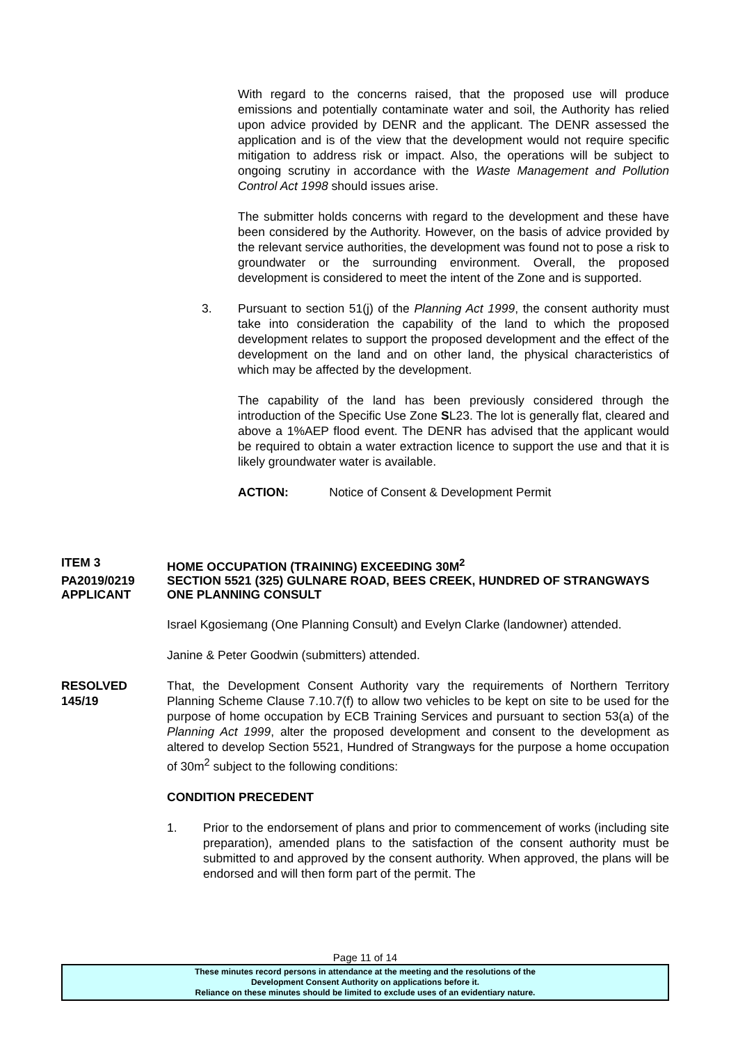With regard to the concerns raised, that the proposed use will produce emissions and potentially contaminate water and soil, the Authority has relied upon advice provided by DENR and the applicant. The DENR assessed the application and is of the view that the development would not require specific mitigation to address risk or impact. Also, the operations will be subject to ongoing scrutiny in accordance with the Waste Management and Pollution Control Act 1998 should issues arise.
The submitter holds concerns with regard to the development and these have been considered by the Authority. However, on the basis of advice provided by the relevant service authorities, the development was found not to pose a risk to groundwater or the surrounding environment. Overall, the proposed development is considered to meet the intent of the Zone and is supported.
3. Pursuant to section 51(j) of the Planning Act 1999, the consent authority must take into consideration the capability of the land to which the proposed development relates to support the proposed development and the effect of the development on the land and on other land, the physical characteristics of which may be affected by the development.
The capability of the land has been previously considered through the introduction of the Specific Use Zone SL23. The lot is generally flat, cleared and above a 1%AEP flood event. The DENR has advised that the applicant would be required to obtain a water extraction licence to support the use and that it is likely groundwater water is available.
ACTION: Notice of Consent & Development Permit
ITEM 3 HOME OCCUPATION (TRAINING) EXCEEDING 30M<sup>2</sup>
PA2019/0219 SECTION 5521 (325) GULNARE ROAD, BEES CREEK, HUNDRED OF STRANGWAYS
APPLICANT ONE PLANNING CONSULT
Israel Kgosiemang (One Planning Consult) and Evelyn Clarke (landowner) attended.
Janine & Peter Goodwin (submitters) attended.
RESOLVED
145/19
That, the Development Consent Authority vary the requirements of Northern Territory Planning Scheme Clause 7.10.7(f) to allow two vehicles to be kept on site to be used for the purpose of home occupation by ECB Training Services and pursuant to section 53(a) of the Planning Act 1999, alter the proposed development and consent to the development as altered to develop Section 5521, Hundred of Strangways for the purpose a home occupation of 30m<sup>2</sup> subject to the following conditions:
CONDITION PRECEDENT
1. Prior to the endorsement of plans and prior to commencement of works (including site preparation), amended plans to the satisfaction of the consent authority must be submitted to and approved by the consent authority. When approved, the plans will be endorsed and will then form part of the permit. The
Page 11 of 14
These minutes record persons in attendance at the meeting and the resolutions of the
Development Consent Authority on applications before it.
Reliance on these minutes should be limited to exclude uses of an evidentiary nature.